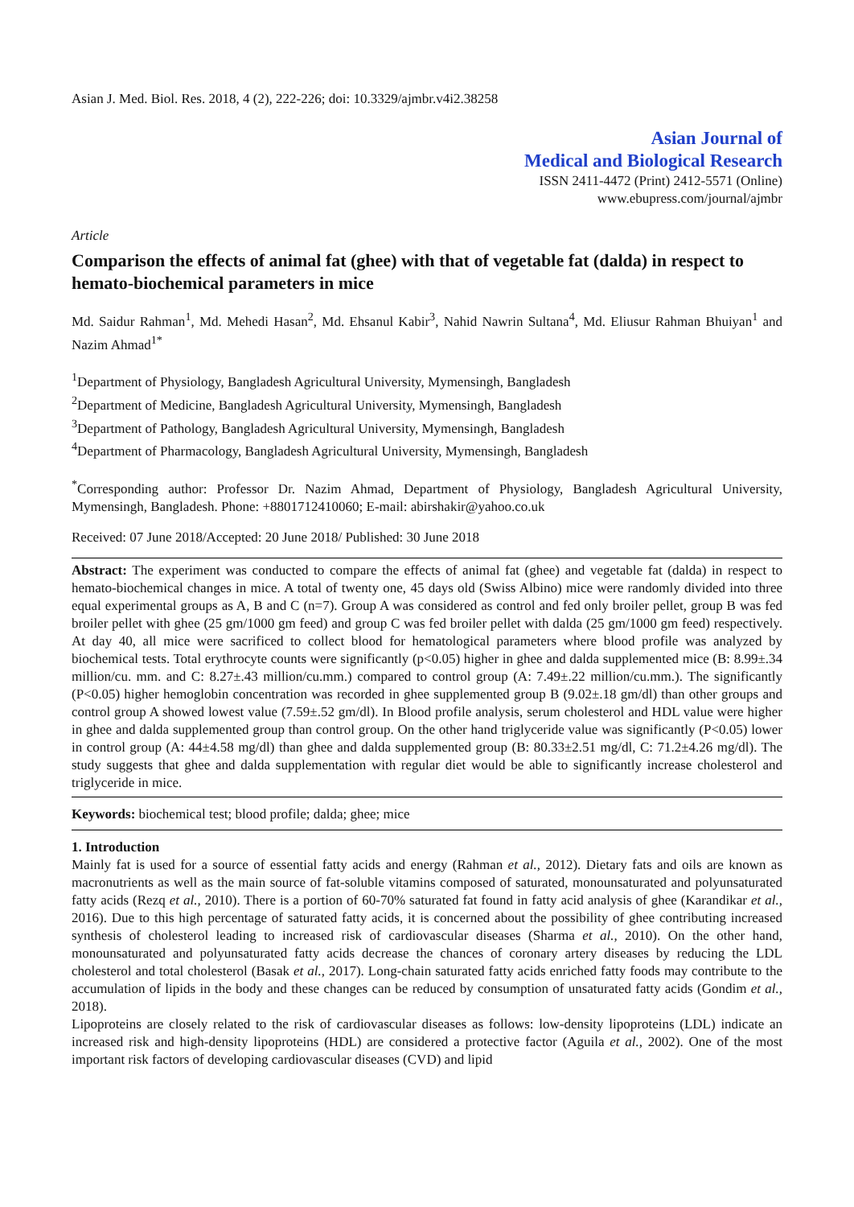Asian J. Med. Biol. Res. 2018, 4 (2), 222-226; doi: 10.3329/ajmbr.v4i2.38258
Asian Journal of
Medical and Biological Research
ISSN 2411-4472 (Print) 2412-5571 (Online)
www.ebupress.com/journal/ajmbr
Article
Comparison the effects of animal fat (ghee) with that of vegetable fat (dalda) in respect to hemato-biochemical parameters in mice
Md. Saidur Rahman<sup>1</sup>, Md. Mehedi Hasan<sup>2</sup>, Md. Ehsanul Kabir<sup>3</sup>, Nahid Nawrin Sultana<sup>4</sup>, Md. Eliusur Rahman Bhuiyan<sup>1</sup> and Nazim Ahmad<sup>1*</sup>
<sup>1</sup> Department of Physiology, Bangladesh Agricultural University, Mymensingh, Bangladesh
<sup>2</sup> Department of Medicine, Bangladesh Agricultural University, Mymensingh, Bangladesh
<sup>3</sup> Department of Pathology, Bangladesh Agricultural University, Mymensingh, Bangladesh
<sup>4</sup> Department of Pharmacology, Bangladesh Agricultural University, Mymensingh, Bangladesh
<sup>*</sup> Corresponding author: Professor Dr. Nazim Ahmad, Department of Physiology, Bangladesh Agricultural University, Mymensingh, Bangladesh. Phone: +8801712410060; E-mail: abirshakir@yahoo.co.uk
Received: 07 June 2018/Accepted: 20 June 2018/ Published: 30 June 2018
Abstract: The experiment was conducted to compare the effects of animal fat (ghee) and vegetable fat (dalda) in respect to hemato-biochemical changes in mice. A total of twenty one, 45 days old (Swiss Albino) mice were randomly divided into three equal experimental groups as A, B and C (n=7). Group A was considered as control and fed only broiler pellet, group B was fed broiler pellet with ghee (25 gm/1000 gm feed) and group C was fed broiler pellet with dalda (25 gm/1000 gm feed) respectively. At day 40, all mice were sacrificed to collect blood for hematological parameters where blood profile was analyzed by biochemical tests. Total erythrocyte counts were significantly (p<0.05) higher in ghee and dalda supplemented mice (B: 8.99±.34 million/cu. mm. and C: 8.27±.43 million/cu.mm.) compared to control group (A: 7.49±.22 million/cu.mm.). The significantly (P<0.05) higher hemoglobin concentration was recorded in ghee supplemented group B (9.02±.18 gm/dl) than other groups and control group A showed lowest value (7.59±.52 gm/dl). In Blood profile analysis, serum cholesterol and HDL value were higher in ghee and dalda supplemented group than control group. On the other hand triglyceride value was significantly (P<0.05) lower in control group (A: 44±4.58 mg/dl) than ghee and dalda supplemented group (B: 80.33±2.51 mg/dl, C: 71.2±4.26 mg/dl). The study suggests that ghee and dalda supplementation with regular diet would be able to significantly increase cholesterol and triglyceride in mice.
Keywords: biochemical test; blood profile; dalda; ghee; mice
1. Introduction
Mainly fat is used for a source of essential fatty acids and energy (Rahman et al., 2012). Dietary fats and oils are known as macronutrients as well as the main source of fat-soluble vitamins composed of saturated, monounsaturated and polyunsaturated fatty acids (Rezq et al., 2010). There is a portion of 60-70% saturated fat found in fatty acid analysis of ghee (Karandikar et al., 2016). Due to this high percentage of saturated fatty acids, it is concerned about the possibility of ghee contributing increased synthesis of cholesterol leading to increased risk of cardiovascular diseases (Sharma et al., 2010). On the other hand, monounsaturated and polyunsaturated fatty acids decrease the chances of coronary artery diseases by reducing the LDL cholesterol and total cholesterol (Basak et al., 2017). Long-chain saturated fatty acids enriched fatty foods may contribute to the accumulation of lipids in the body and these changes can be reduced by consumption of unsaturated fatty acids (Gondim et al., 2018).
Lipoproteins are closely related to the risk of cardiovascular diseases as follows: low-density lipoproteins (LDL) indicate an increased risk and high-density lipoproteins (HDL) are considered a protective factor (Aguila et al., 2002). One of the most important risk factors of developing cardiovascular diseases (CVD) and lipid